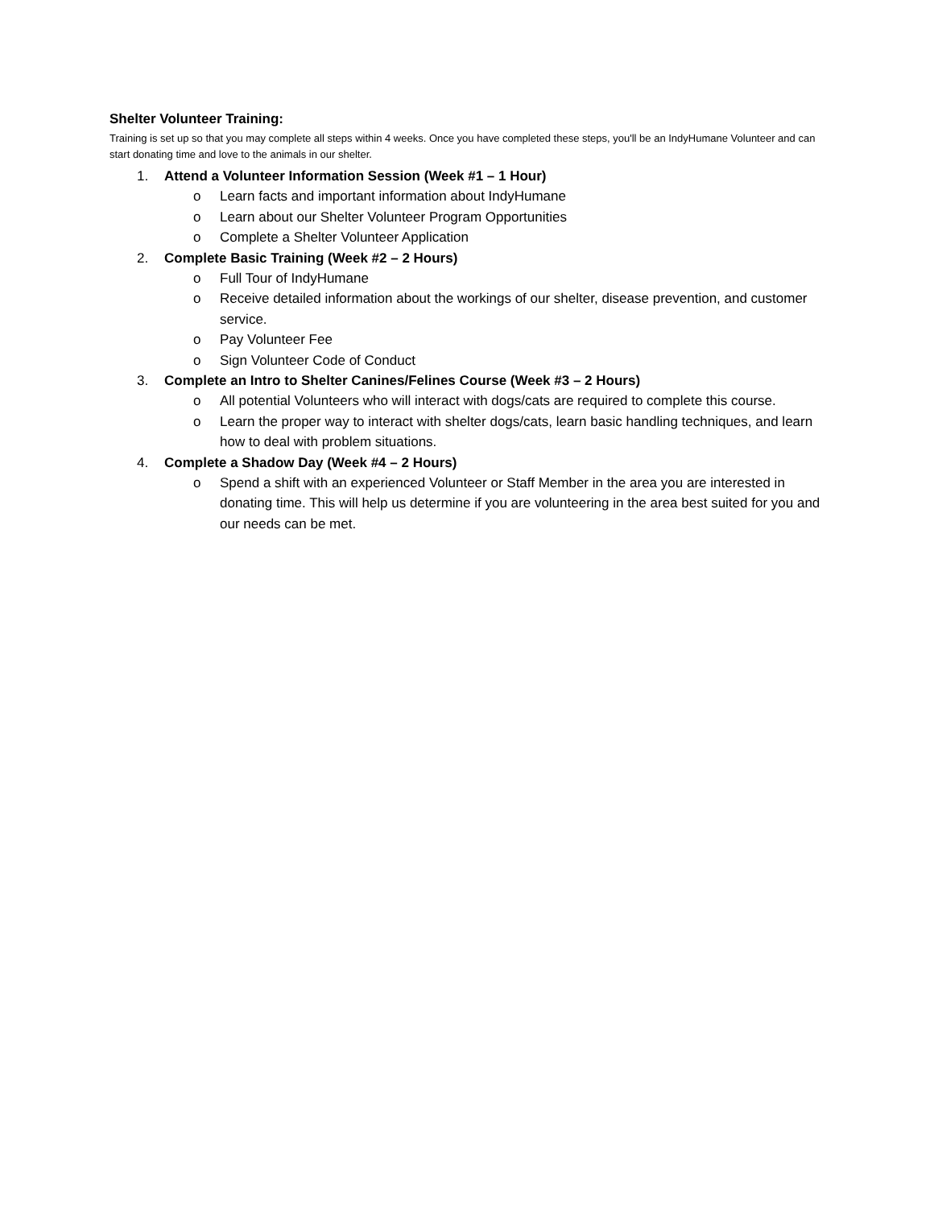Shelter Volunteer Training:
Training is set up so that you may complete all steps within 4 weeks. Once you have completed these steps, you'll be an IndyHumane Volunteer and can start donating time and love to the animals in our shelter.
1. Attend a Volunteer Information Session (Week #1 – 1 Hour)
o Learn facts and important information about IndyHumane
o Learn about our Shelter Volunteer Program Opportunities
o Complete a Shelter Volunteer Application
2. Complete Basic Training (Week #2 – 2 Hours)
o Full Tour of IndyHumane
o Receive detailed information about the workings of our shelter, disease prevention, and customer service.
o Pay Volunteer Fee
o Sign Volunteer Code of Conduct
3. Complete an Intro to Shelter Canines/Felines Course (Week #3 – 2 Hours)
o All potential Volunteers who will interact with dogs/cats are required to complete this course.
o Learn the proper way to interact with shelter dogs/cats, learn basic handling techniques, and learn how to deal with problem situations.
4. Complete a Shadow Day (Week #4 – 2 Hours)
o Spend a shift with an experienced Volunteer or Staff Member in the area you are interested in donating time. This will help us determine if you are volunteering in the area best suited for you and our needs can be met.